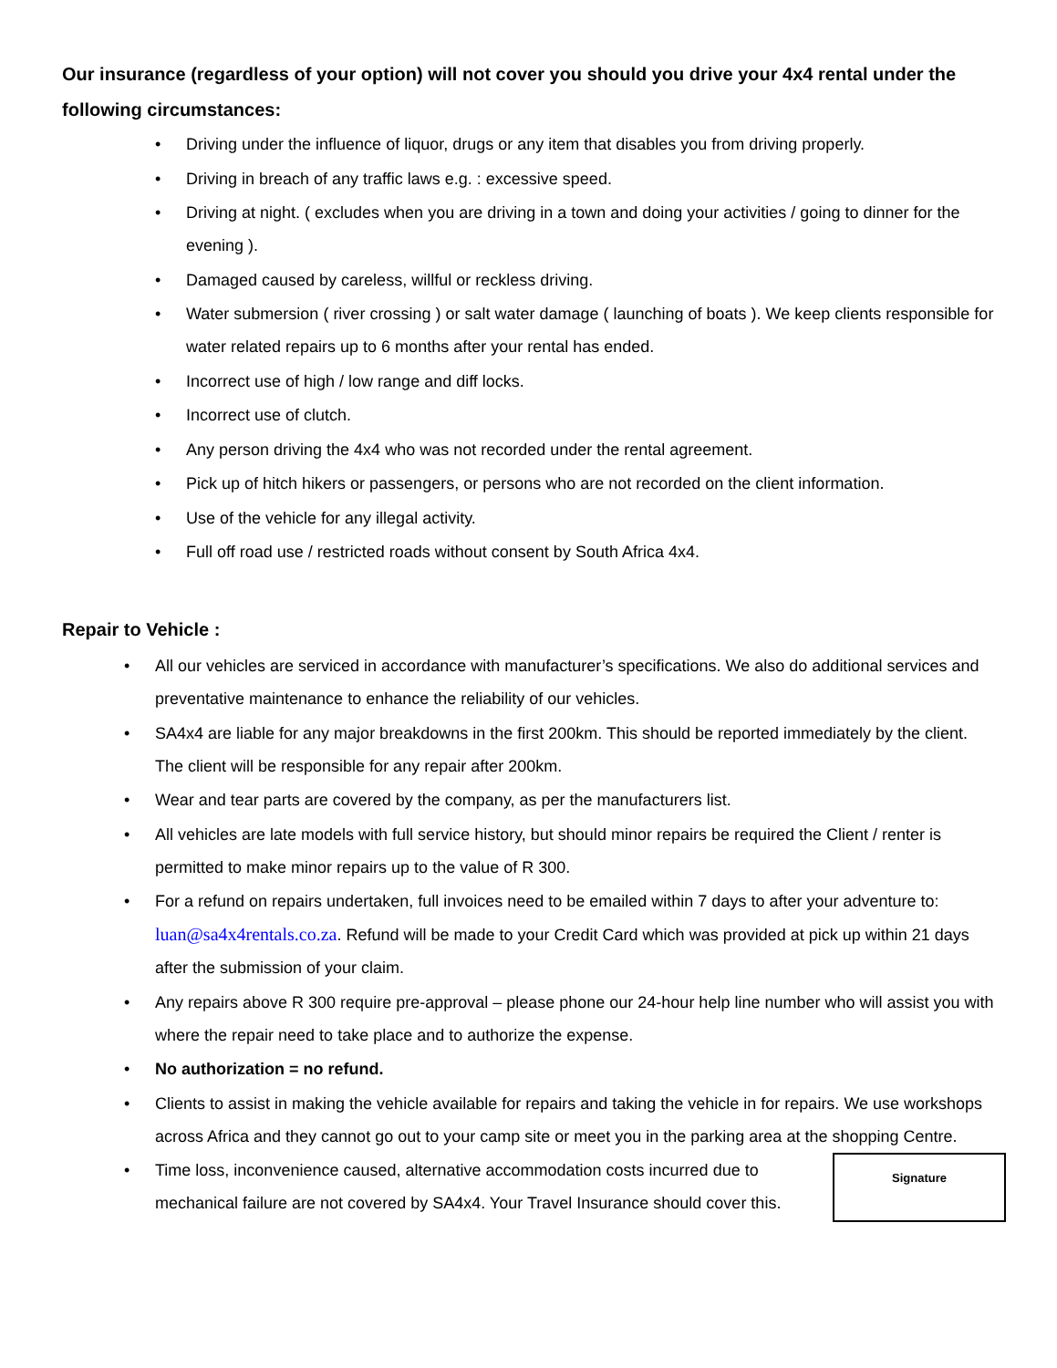Our insurance (regardless of your option) will not cover you should you drive your 4x4 rental under the following circumstances:
• Driving under the influence of liquor, drugs or any item that disables you from driving properly.
• Driving in breach of any traffic laws e.g. : excessive speed.
• Driving at night. ( excludes when you are driving in a town and doing your activities / going to dinner for the evening ).
• Damaged caused by careless, willful or reckless driving.
• Water submersion ( river crossing ) or salt water damage ( launching of boats ). We keep clients responsible for water related repairs up to 6 months after your rental has ended.
• Incorrect use of high / low range and diff locks.
• Incorrect use of clutch.
• Any person driving the 4x4 who was not recorded under the rental agreement.
• Pick up of hitch hikers or passengers, or persons who are not recorded on the client information.
• Use of the vehicle for any illegal activity.
• Full off road use / restricted roads without consent by South Africa 4x4.
Repair to Vehicle :
• All our vehicles are serviced in accordance with manufacturer’s specifications. We also do additional services and preventative maintenance to enhance the reliability of our vehicles.
• SA4x4 are liable for any major breakdowns in the first 200km. This should be reported immediately by the client. The client will be responsible for any repair after 200km.
• Wear and tear parts are covered by the company, as per the manufacturers list.
• All vehicles are late models with full service history, but should minor repairs be required the Client / renter is permitted to make minor repairs up to the value of R 300.
• For a refund on repairs undertaken, full invoices need to be emailed within 7 days to after your adventure to: luan@sa4x4rentals.co.za. Refund will be made to your Credit Card which was provided at pick up within 21 days after the submission of your claim.
• Any repairs above R 300 require pre-approval – please phone our 24-hour help line number who will assist you with where the repair need to take place and to authorize the expense.
• No authorization = no refund.
• Clients to assist in making the vehicle available for repairs and taking the vehicle in for repairs. We use workshops across Africa and they cannot go out to your camp site or meet you in the parking area at the shopping Centre.
Signature
• Time loss, inconvenience caused, alternative accommodation costs incurred due to mechanical failure are not covered by SA4x4. Your Travel Insurance should cover this.